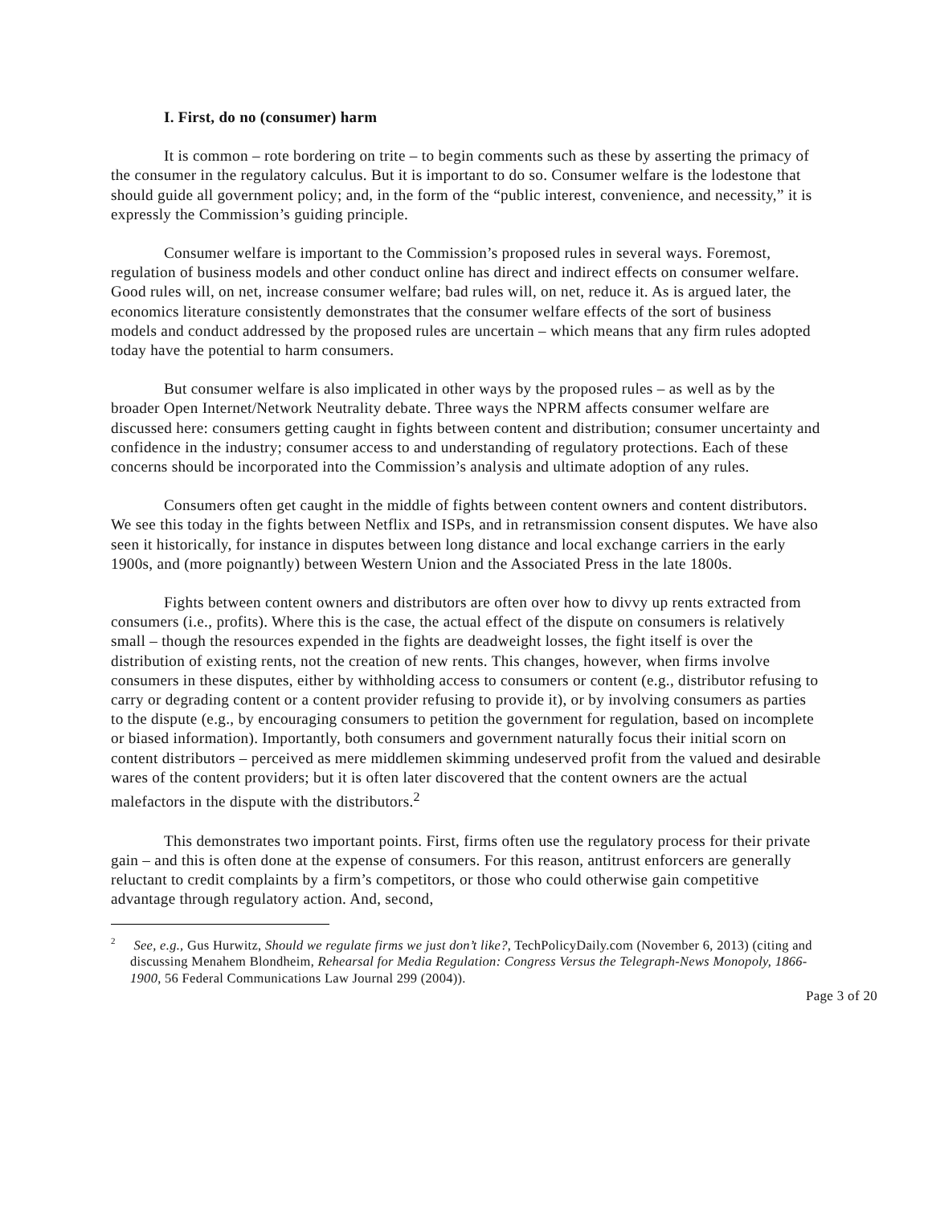I. First, do no (consumer) harm
It is common – rote bordering on trite – to begin comments such as these by asserting the primacy of the consumer in the regulatory calculus. But it is important to do so. Consumer welfare is the lodestone that should guide all government policy; and, in the form of the “public interest, convenience, and necessity,” it is expressly the Commission’s guiding principle.
Consumer welfare is important to the Commission’s proposed rules in several ways. Foremost, regulation of business models and other conduct online has direct and indirect effects on consumer welfare. Good rules will, on net, increase consumer welfare; bad rules will, on net, reduce it. As is argued later, the economics literature consistently demonstrates that the consumer welfare effects of the sort of business models and conduct addressed by the proposed rules are uncertain – which means that any firm rules adopted today have the potential to harm consumers.
But consumer welfare is also implicated in other ways by the proposed rules – as well as by the broader Open Internet/Network Neutrality debate. Three ways the NPRM affects consumer welfare are discussed here: consumers getting caught in fights between content and distribution; consumer uncertainty and confidence in the industry; consumer access to and understanding of regulatory protections. Each of these concerns should be incorporated into the Commission’s analysis and ultimate adoption of any rules.
Consumers often get caught in the middle of fights between content owners and content distributors. We see this today in the fights between Netflix and ISPs, and in retransmission consent disputes. We have also seen it historically, for instance in disputes between long distance and local exchange carriers in the early 1900s, and (more poignantly) between Western Union and the Associated Press in the late 1800s.
Fights between content owners and distributors are often over how to divvy up rents extracted from consumers (i.e., profits). Where this is the case, the actual effect of the dispute on consumers is relatively small – though the resources expended in the fights are deadweight losses, the fight itself is over the distribution of existing rents, not the creation of new rents. This changes, however, when firms involve consumers in these disputes, either by withholding access to consumers or content (e.g., distributor refusing to carry or degrading content or a content provider refusing to provide it), or by involving consumers as parties to the dispute (e.g., by encouraging consumers to petition the government for regulation, based on incomplete or biased information). Importantly, both consumers and government naturally focus their initial scorn on content distributors – perceived as mere middlemen skimming undeserved profit from the valued and desirable wares of the content providers; but it is often later discovered that the content owners are the actual malefactors in the dispute with the distributors.<sup>2</sup>
This demonstrates two important points. First, firms often use the regulatory process for their private gain – and this is often done at the expense of consumers. For this reason, antitrust enforcers are generally reluctant to credit complaints by a firm’s competitors, or those who could otherwise gain competitive advantage through regulatory action. And, second,
<sup>2</sup> See, e.g., Gus Hurwitz, Should we regulate firms we just don’t like?, TechPolicyDaily.com (November 6, 2013) (citing and discussing Menahem Blondheim, Rehearsal for Media Regulation: Congress Versus the Telegraph-News Monopoly, 1866-1900, 56 Federal Communications Law Journal 299 (2004)).
Page 3 of 20